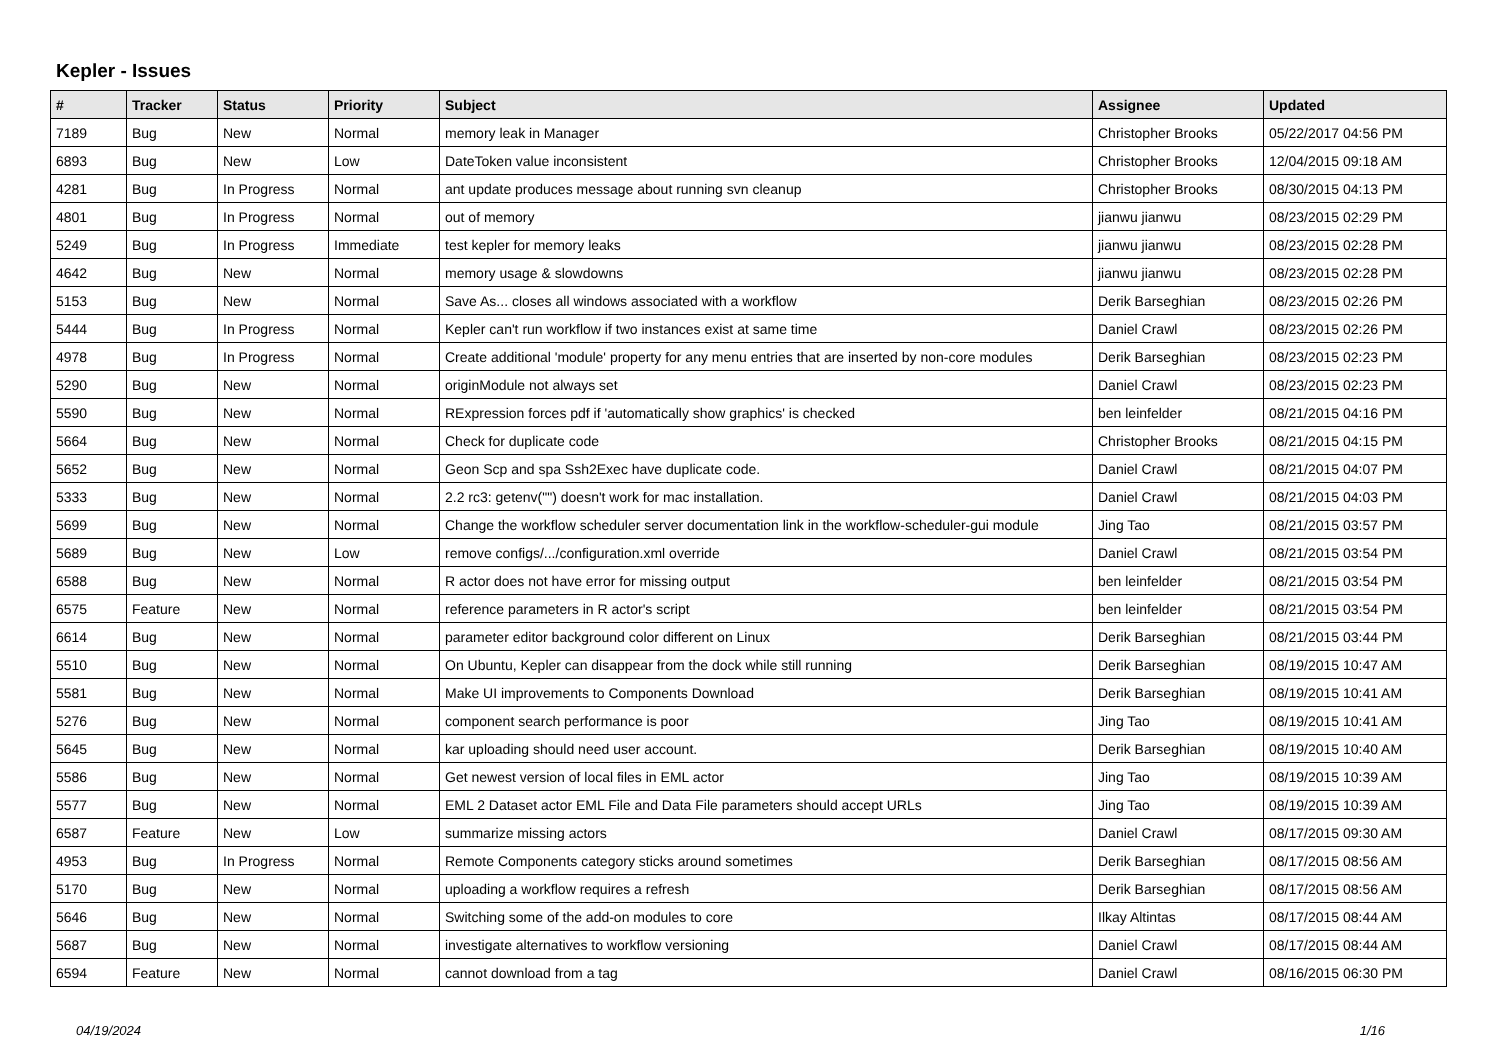Kepler - Issues
| # | Tracker | Status | Priority | Subject | Assignee | Updated |
| --- | --- | --- | --- | --- | --- | --- |
| 7189 | Bug | New | Normal | memory leak in Manager | Christopher Brooks | 05/22/2017 04:56 PM |
| 6893 | Bug | New | Low | DateToken value inconsistent | Christopher Brooks | 12/04/2015 09:18 AM |
| 4281 | Bug | In Progress | Normal | ant update produces message about running svn cleanup | Christopher Brooks | 08/30/2015 04:13 PM |
| 4801 | Bug | In Progress | Normal | out of memory | jianwu jianwu | 08/23/2015 02:29 PM |
| 5249 | Bug | In Progress | Immediate | test kepler for memory leaks | jianwu jianwu | 08/23/2015 02:28 PM |
| 4642 | Bug | New | Normal | memory usage & slowdowns | jianwu jianwu | 08/23/2015 02:28 PM |
| 5153 | Bug | New | Normal | Save As... closes all windows associated with a workflow | Derik Barseghian | 08/23/2015 02:26 PM |
| 5444 | Bug | In Progress | Normal | Kepler can't run workflow if two instances exist at same time | Daniel Crawl | 08/23/2015 02:26 PM |
| 4978 | Bug | In Progress | Normal | Create additional 'module' property for any menu entries that are inserted by non-core modules | Derik Barseghian | 08/23/2015 02:23 PM |
| 5290 | Bug | New | Normal | originModule not always set | Daniel Crawl | 08/23/2015 02:23 PM |
| 5590 | Bug | New | Normal | RExpression forces pdf if 'automatically show graphics' is checked | ben leinfelder | 08/21/2015 04:16 PM |
| 5664 | Bug | New | Normal | Check for duplicate code | Christopher Brooks | 08/21/2015 04:15 PM |
| 5652 | Bug | New | Normal | Geon Scp and spa Ssh2Exec have duplicate code. | Daniel Crawl | 08/21/2015 04:07 PM |
| 5333 | Bug | New | Normal | 2.2 rc3: getenv("") doesn't work for mac installation. | Daniel Crawl | 08/21/2015 04:03 PM |
| 5699 | Bug | New | Normal | Change the workflow scheduler server documentation link in the workflow-scheduler-gui module | Jing Tao | 08/21/2015 03:57 PM |
| 5689 | Bug | New | Low | remove configs/.../configuration.xml override | Daniel Crawl | 08/21/2015 03:54 PM |
| 6588 | Bug | New | Normal | R actor does not have error for missing output | ben leinfelder | 08/21/2015 03:54 PM |
| 6575 | Feature | New | Normal | reference parameters in R actor's script | ben leinfelder | 08/21/2015 03:54 PM |
| 6614 | Bug | New | Normal | parameter editor background color different on Linux | Derik Barseghian | 08/21/2015 03:44 PM |
| 5510 | Bug | New | Normal | On Ubuntu, Kepler can disappear from the dock while still running | Derik Barseghian | 08/19/2015 10:47 AM |
| 5581 | Bug | New | Normal | Make UI improvements to Components Download | Derik Barseghian | 08/19/2015 10:41 AM |
| 5276 | Bug | New | Normal | component search performance is poor | Jing Tao | 08/19/2015 10:41 AM |
| 5645 | Bug | New | Normal | kar uploading should need user account. | Derik Barseghian | 08/19/2015 10:40 AM |
| 5586 | Bug | New | Normal | Get newest version of local files in EML actor | Jing Tao | 08/19/2015 10:39 AM |
| 5577 | Bug | New | Normal | EML 2 Dataset actor EML File and Data File parameters should accept URLs | Jing Tao | 08/19/2015 10:39 AM |
| 6587 | Feature | New | Low | summarize missing actors | Daniel Crawl | 08/17/2015 09:30 AM |
| 4953 | Bug | In Progress | Normal | Remote Components category sticks around sometimes | Derik Barseghian | 08/17/2015 08:56 AM |
| 5170 | Bug | New | Normal | uploading a workflow requires a refresh | Derik Barseghian | 08/17/2015 08:56 AM |
| 5646 | Bug | New | Normal | Switching some of the add-on modules to core | Ilkay Altintas | 08/17/2015 08:44 AM |
| 5687 | Bug | New | Normal | investigate alternatives to workflow versioning | Daniel Crawl | 08/17/2015 08:44 AM |
| 6594 | Feature | New | Normal | cannot download from a tag | Daniel Crawl | 08/16/2015 06:30 PM |
04/19/2024 1/16